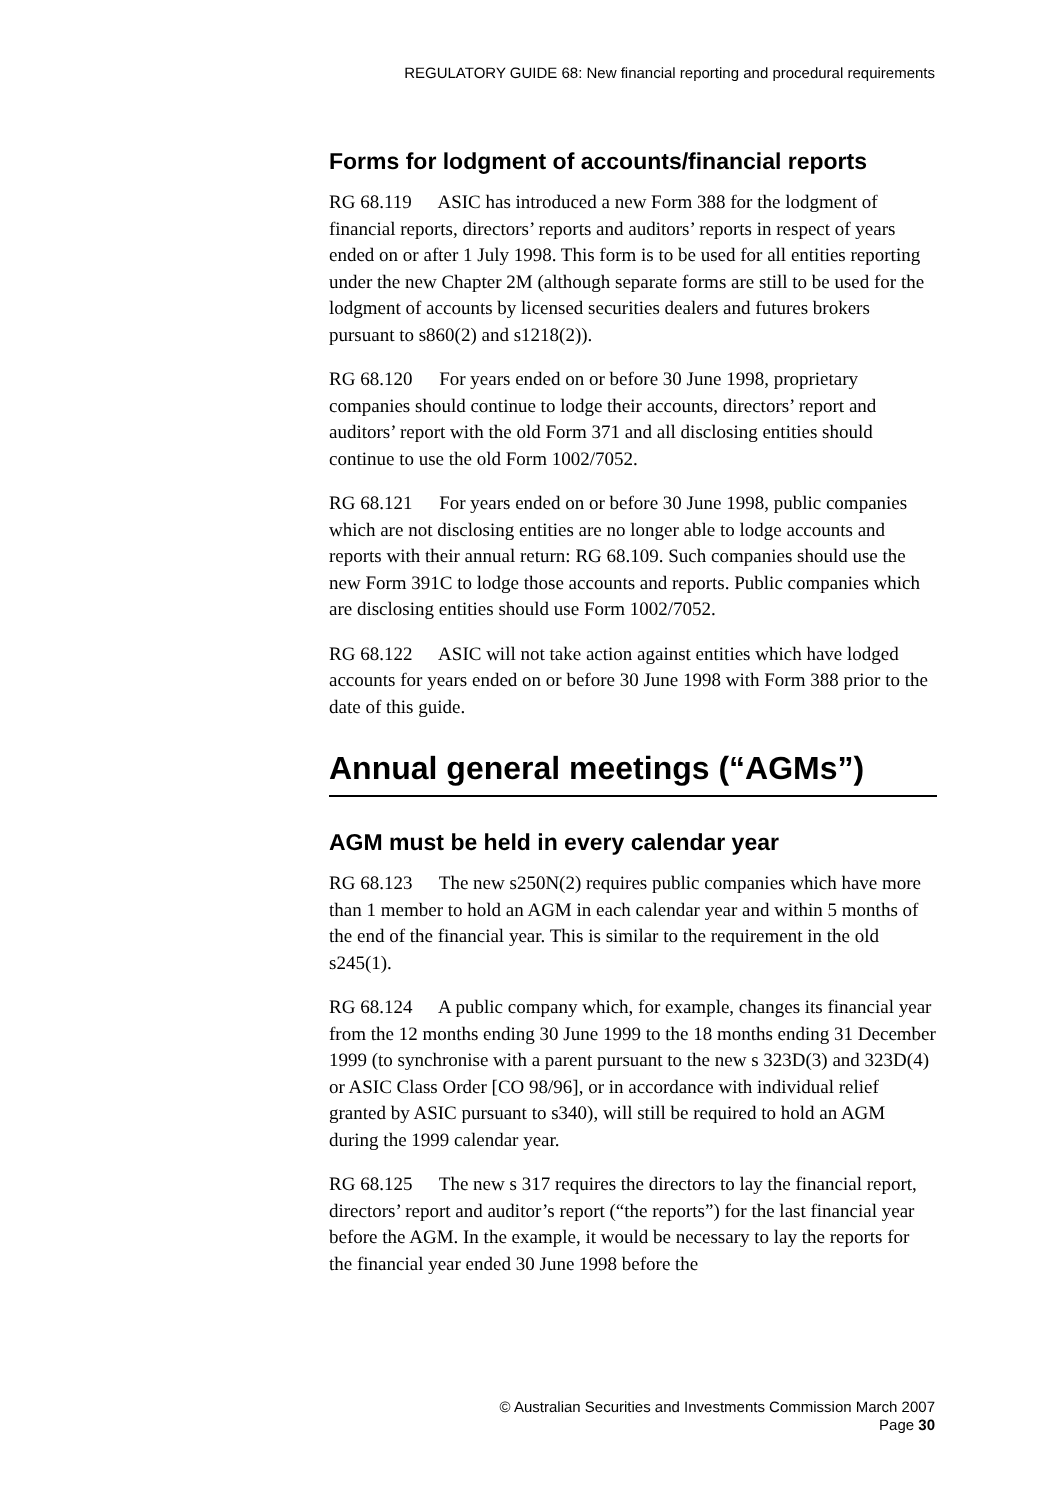REGULATORY GUIDE 68: New financial reporting and procedural requirements
Forms for lodgment of accounts/financial reports
RG 68.119 ASIC has introduced a new Form 388 for the lodgment of financial reports, directors’ reports and auditors’ reports in respect of years ended on or after 1 July 1998. This form is to be used for all entities reporting under the new Chapter 2M (although separate forms are still to be used for the lodgment of accounts by licensed securities dealers and futures brokers pursuant to s860(2) and s1218(2)).
RG 68.120 For years ended on or before 30 June 1998, proprietary companies should continue to lodge their accounts, directors’ report and auditors’ report with the old Form 371 and all disclosing entities should continue to use the old Form 1002/7052.
RG 68.121 For years ended on or before 30 June 1998, public companies which are not disclosing entities are no longer able to lodge accounts and reports with their annual return: RG 68.109. Such companies should use the new Form 391C to lodge those accounts and reports. Public companies which are disclosing entities should use Form 1002/7052.
RG 68.122 ASIC will not take action against entities which have lodged accounts for years ended on or before 30 June 1998 with Form 388 prior to the date of this guide.
Annual general meetings (“AGMs”)
AGM must be held in every calendar year
RG 68.123 The new s250N(2) requires public companies which have more than 1 member to hold an AGM in each calendar year and within 5 months of the end of the financial year. This is similar to the requirement in the old s245(1).
RG 68.124 A public company which, for example, changes its financial year from the 12 months ending 30 June 1999 to the 18 months ending 31 December 1999 (to synchronise with a parent pursuant to the new s 323D(3) and 323D(4) or ASIC Class Order [CO 98/96], or in accordance with individual relief granted by ASIC pursuant to s340), will still be required to hold an AGM during the 1999 calendar year.
RG 68.125 The new s 317 requires the directors to lay the financial report, directors’ report and auditor’s report (“the reports”) for the last financial year before the AGM. In the example, it would be necessary to lay the reports for the financial year ended 30 June 1998 before the
© Australian Securities and Investments Commission March 2007
Page 30